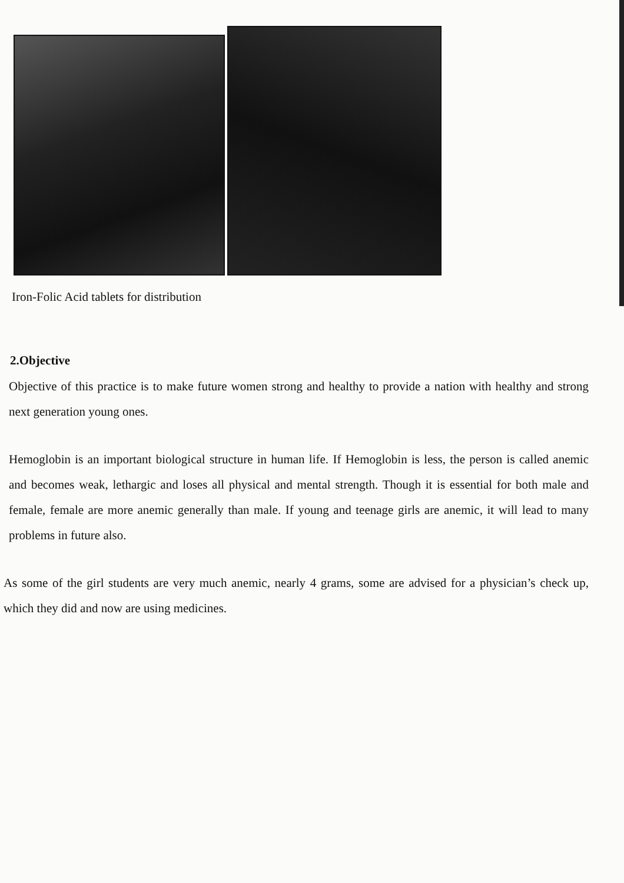Iron-Folic Acid tablets for distribution
2.Objective
Objective of this practice is to make future women strong and healthy to provide a nation with healthy and strong next generation young ones.
Hemoglobin is an important biological structure in human life. If Hemoglobin is less, the person is called anemic and becomes weak, lethargic and loses all physical and mental strength. Though it is essential for both male and female, female are more anemic generally than male. If young and teenage girls are anemic, it will lead to many problems in future also.
As some of the girl students are very much anemic, nearly 4 grams, some are advised for a physician’s check up, which they did and now are using medicines.